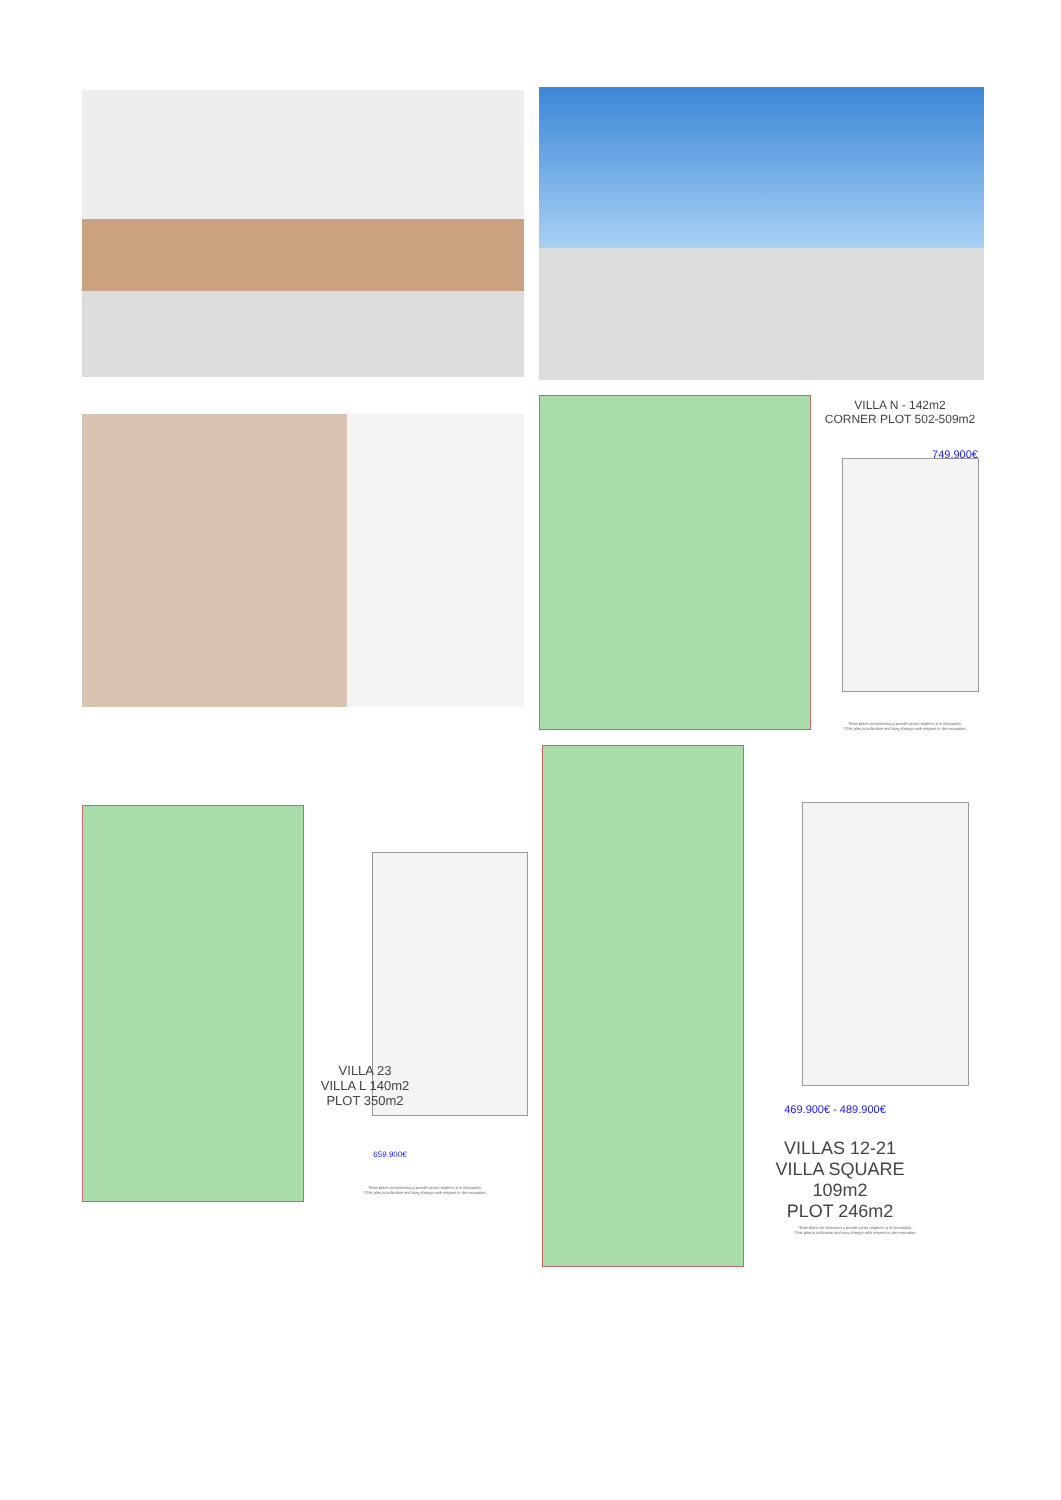VILLA N - 142m2
CORNER PLOT 502-509m2
749.900€
*Este plano es indicativo y puede variar respecto a lo ejecutado.
*This plan is indicative and may change with respect to the execution.
VILLA 23
VILLA L 140m2
PLOT 350m2
659.900€
*Este plano es indicativo y puede variar respecto a lo ejecutado.
*This plan is indicative and may change with respect to the execution.
469.900€ - 489.900€
VILLAS 12-21
VILLA SQUARE 109m2
PLOT 246m2
*Este plano es indicativo y puede variar respecto a lo ejecutado.
*This plan is indicative and may change with respect to the execution.